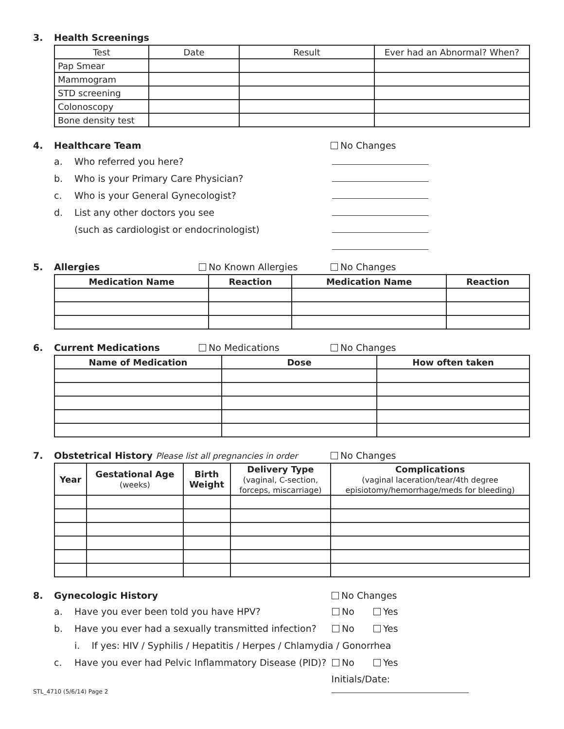3. Health Screenings
| Test | Date | Result | Ever had an Abnormal? When? |
| Pap Smear | | | |
| Mammogram | | | |
| STD screening | | | |
| Colonoscopy | | | |
| Bone density test | | | |
4. Healthcare Team No Changes
a. Who referred you here?
b. Who is your Primary Care Physician?
c. Who is your General Gynecologist?
d. List any other doctors you see
(such as cardiologist or endocrinologist)
5. Allergies No Known Allergies No Changes
| Medication Name | Reaction | Medication Name | Reaction |
| --- | --- | --- | --- |
6. Current Medications No Medications No Changes
| Name of Medication | Dose | How often taken |
| --- | --- | --- |
7. Obstetrical History Please list all pregnancies in order No Changes
| Year | Gestational Age (weeks) | Birth Weight | Delivery Type (vaginal, C-section, forceps, miscarriage) | Complications (vaginal laceration/tear/4th degree episiotomy/hemorrhage/meds for bleeding) |
| --- | --- | --- | --- | --- |
8. Gynecologic History No Changes
a. Have you ever been told you have HPV? No Yes
b. Have you ever had a sexually transmitted infection? No Yes
i. If yes: HIV / Syphilis / Hepatitis / Herpes / Chlamydia / Gonorrhea
c. Have you ever had Pelvic Inflammatory Disease (PID)? No Yes
STL_4710 (5/6/14) Page 2 Initials/Date: